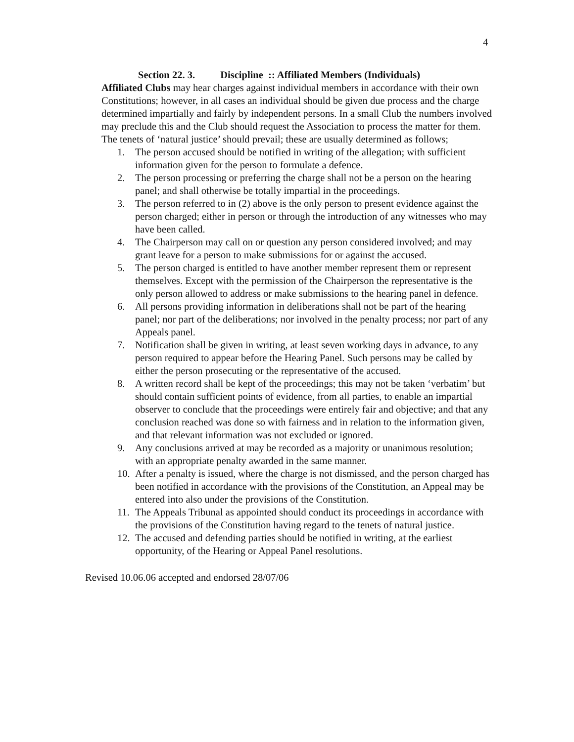4
Section 22. 3. Discipline :: Affiliated Members (Individuals)
Affiliated Clubs may hear charges against individual members in accordance with their own Constitutions; however, in all cases an individual should be given due process and the charge determined impartially and fairly by independent persons. In a small Club the numbers involved may preclude this and the Club should request the Association to process the matter for them.
The tenets of ‘natural justice’ should prevail; these are usually determined as follows;
1. The person accused should be notified in writing of the allegation; with sufficient information given for the person to formulate a defence.
2. The person processing or preferring the charge shall not be a person on the hearing panel; and shall otherwise be totally impartial in the proceedings.
3. The person referred to in (2) above is the only person to present evidence against the person charged; either in person or through the introduction of any witnesses who may have been called.
4. The Chairperson may call on or question any person considered involved; and may grant leave for a person to make submissions for or against the accused.
5. The person charged is entitled to have another member represent them or represent themselves. Except with the permission of the Chairperson the representative is the only person allowed to address or make submissions to the hearing panel in defence.
6. All persons providing information in deliberations shall not be part of the hearing panel; nor part of the deliberations; nor involved in the penalty process; nor part of any Appeals panel.
7. Notification shall be given in writing, at least seven working days in advance, to any person required to appear before the Hearing Panel. Such persons may be called by either the person prosecuting or the representative of the accused.
8. A written record shall be kept of the proceedings; this may not be taken ‘verbatim’ but should contain sufficient points of evidence, from all parties, to enable an impartial observer to conclude that the proceedings were entirely fair and objective; and that any conclusion reached was done so with fairness and in relation to the information given, and that relevant information was not excluded or ignored.
9. Any conclusions arrived at may be recorded as a majority or unanimous resolution; with an appropriate penalty awarded in the same manner.
10. After a penalty is issued, where the charge is not dismissed, and the person charged has been notified in accordance with the provisions of the Constitution, an Appeal may be entered into also under the provisions of the Constitution.
11. The Appeals Tribunal as appointed should conduct its proceedings in accordance with the provisions of the Constitution having regard to the tenets of natural justice.
12. The accused and defending parties should be notified in writing, at the earliest opportunity, of the Hearing or Appeal Panel resolutions.
Revised 10.06.06 accepted and endorsed 28/07/06